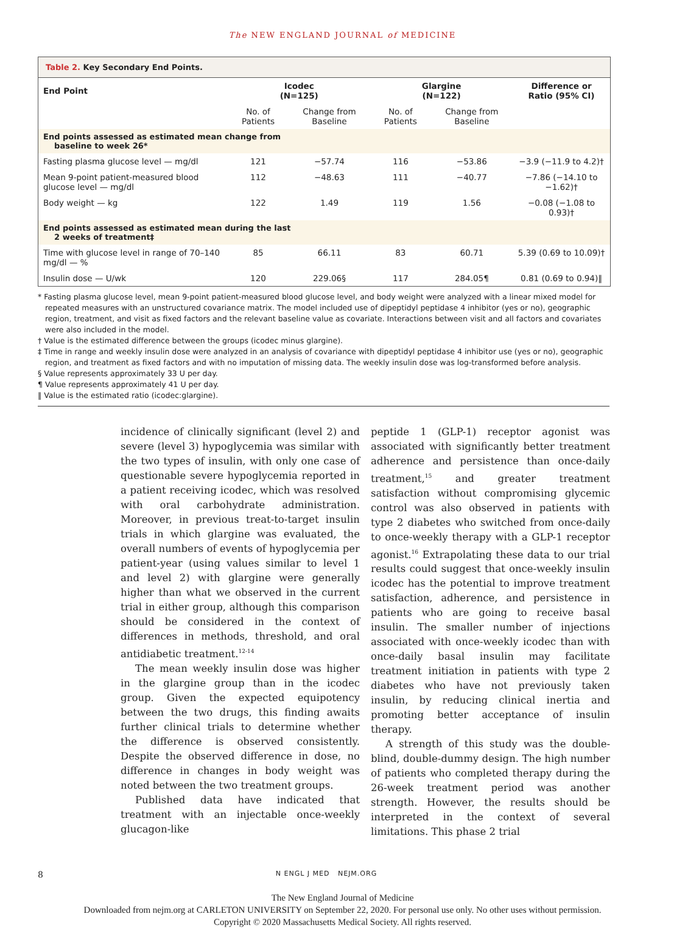The NEW ENGLAND JOURNAL of MEDICINE
Table 2. Key Secondary End Points.
| End Point | Icodec (N=125) | | Glargine (N=122) | | Difference or Ratio (95% CI) |
| --- | --- | --- | --- | --- | --- |
| | No. of Patients | Change from Baseline | No. of Patients | Change from Baseline | |
| End points assessed as estimated mean change from baseline to week 26* | | | | | |
| Fasting plasma glucose level — mg/dl | 121 | −57.74 | 116 | −53.86 | −3.9 (−11.9 to 4.2)† |
| Mean 9-point patient-measured blood glucose level — mg/dl | 112 | −48.63 | 111 | −40.77 | −7.86 (−14.10 to −1.62)† |
| Body weight — kg | 122 | 1.49 | 119 | 1.56 | −0.08 (−1.08 to 0.93)† |
| End points assessed as estimated mean during the last 2 weeks of treatment‡ | | | | | |
| Time with glucose level in range of 70–140 mg/dl — % | 85 | 66.11 | 83 | 60.71 | 5.39 (0.69 to 10.09)† |
| Insulin dose — U/wk | 120 | 229.06§ | 117 | 284.05¶ | 0.81 (0.69 to 0.94)‖ |
* Fasting plasma glucose level, mean 9-point patient-measured blood glucose level, and body weight were analyzed with a linear mixed model for repeated measures with an unstructured covariance matrix. The model included use of dipeptidyl peptidase 4 inhibitor (yes or no), geographic region, treatment, and visit as fixed factors and the relevant baseline value as covariate. Interactions between visit and all factors and covariates were also included in the model.
† Value is the estimated difference between the groups (icodec minus glargine).
‡ Time in range and weekly insulin dose were analyzed in an analysis of covariance with dipeptidyl peptidase 4 inhibitor use (yes or no), geographic region, and treatment as fixed factors and with no imputation of missing data. The weekly insulin dose was log-transformed before analysis.
§ Value represents approximately 33 U per day.
¶ Value represents approximately 41 U per day.
‖ Value is the estimated ratio (icodec:glargine).
incidence of clinically significant (level 2) and severe (level 3) hypoglycemia was similar with the two types of insulin, with only one case of questionable severe hypoglycemia reported in a patient receiving icodec, which was resolved with oral carbohydrate administration. Moreover, in previous treat-to-target insulin trials in which glargine was evaluated, the overall numbers of events of hypoglycemia per patient-year (using values similar to level 1 and level 2) with glargine were generally higher than what we observed in the current trial in either group, although this comparison should be considered in the context of differences in methods, threshold, and oral antidiabetic treatment.<sup>12-14</sup>
The mean weekly insulin dose was higher in the glargine group than in the icodec group. Given the expected equipotency between the two drugs, this finding awaits further clinical trials to determine whether the difference is observed consistently. Despite the observed difference in dose, no difference in changes in body weight was noted between the two treatment groups.
Published data have indicated that treatment with an injectable once-weekly glucagon-like
peptide 1 (GLP-1) receptor agonist was associated with significantly better treatment adherence and persistence than once-daily treatment,<sup>15</sup> and greater treatment satisfaction without compromising glycemic control was also observed in patients with type 2 diabetes who switched from once-daily to once-weekly therapy with a GLP-1 receptor agonist.<sup>16</sup> Extrapolating these data to our trial results could suggest that once-weekly insulin icodec has the potential to improve treatment satisfaction, adherence, and persistence in patients who are going to receive basal insulin. The smaller number of injections associated with once-weekly icodec than with once-daily basal insulin may facilitate treatment initiation in patients with type 2 diabetes who have not previously taken insulin, by reducing clinical inertia and promoting better acceptance of insulin therapy.
A strength of this study was the double-blind, double-dummy design. The high number of patients who completed therapy during the 26-week treatment period was another strength. However, the results should be interpreted in the context of several limitations. This phase 2 trial
8 N ENGL J MED NEJM.ORG
The New England Journal of Medicine
Downloaded from nejm.org at CARLETON UNIVERSITY on September 22, 2020. For personal use only. No other uses without permission.
Copyright © 2020 Massachusetts Medical Society. All rights reserved.